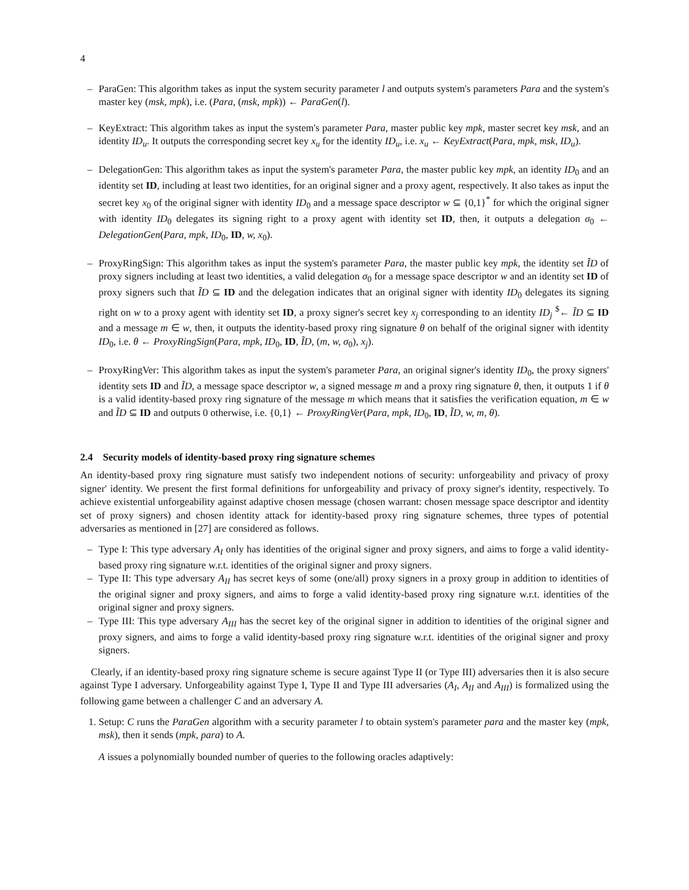4
– ParaGen: This algorithm takes as input the system security parameter l and outputs system's parameters Para and the system's master key (msk, mpk), i.e. (Para, (msk, mpk)) ← ParaGen(l).
– KeyExtract: This algorithm takes as input the system's parameter Para, master public key mpk, master secret key msk, and an identity ID<sub>u</sub>. It outputs the corresponding secret key x<sub>u</sub> for the identity ID<sub>u</sub>, i.e. x<sub>u</sub> ← KeyExtract(Para, mpk, msk, ID<sub>u</sub>).
– DelegationGen: This algorithm takes as input the system's parameter Para, the master public key mpk, an identity ID<sub>0</sub> and an identity set ID, including at least two identities, for an original signer and a proxy agent, respectively. It also takes as input the secret key x<sub>0</sub> of the original signer with identity ID<sub>0</sub> and a message space descriptor w ⊆ {0,1}<sup>*</sup> for which the original signer with identity ID<sub>0</sub> delegates its signing right to a proxy agent with identity set ID, then, it outputs a delegation σ<sub>0</sub> ← DelegationGen(Para, mpk, ID<sub>0</sub>, ID, w, x<sub>0</sub>).
– ProxyRingSign: This algorithm takes as input the system's parameter Para, the master public key mpk, the identity set ĨD of proxy signers including at least two identities, a valid delegation σ<sub>0</sub> for a message space descriptor w and an identity set ID of proxy signers such that ĨD ⊆ ID and the delegation indicates that an original signer with identity ID<sub>0</sub> delegates its signing right on w to a proxy agent with identity set ID, a proxy signer's secret key x<sub>j</sub> corresponding to an identity ID<sub>j</sub> <sup>$</sup>← ĨD ⊆ ID and a message m ∈ w, then, it outputs the identity-based proxy ring signature θ on behalf of the original signer with identity ID<sub>0</sub>, i.e. θ ← ProxyRingSign(Para, mpk, ID<sub>0</sub>, ID, ĨD, (m, w, σ<sub>0</sub>), x<sub>j</sub>).
– ProxyRingVer: This algorithm takes as input the system's parameter Para, an original signer's identity ID<sub>0</sub>, the proxy signers' identity sets ID and ĨD, a message space descriptor w, a signed message m and a proxy ring signature θ, then, it outputs 1 if θ is a valid identity-based proxy ring signature of the message m which means that it satisfies the verification equation, m ∈ w and ĨD ⊆ ID and outputs 0 otherwise, i.e. {0,1} ← ProxyRingVer(Para, mpk, ID<sub>0</sub>, ID, ĨD, w, m, θ).
2.4 Security models of identity-based proxy ring signature schemes
An identity-based proxy ring signature must satisfy two independent notions of security: unforgeability and privacy of proxy signer' identity. We present the first formal definitions for unforgeability and privacy of proxy signer's identity, respectively. To achieve existential unforgeability against adaptive chosen message (chosen warrant: chosen message space descriptor and identity set of proxy signers) and chosen identity attack for identity-based proxy ring signature schemes, three types of potential adversaries as mentioned in [27] are considered as follows.
– Type I: This type adversary A<sub>I</sub> only has identities of the original signer and proxy signers, and aims to forge a valid identity-based proxy ring signature w.r.t. identities of the original signer and proxy signers.
– Type II: This type adversary A<sub>II</sub> has secret keys of some (one/all) proxy signers in a proxy group in addition to identities of the original signer and proxy signers, and aims to forge a valid identity-based proxy ring signature w.r.t. identities of the original signer and proxy signers.
– Type III: This type adversary A<sub>III</sub> has the secret key of the original signer in addition to identities of the original signer and proxy signers, and aims to forge a valid identity-based proxy ring signature w.r.t. identities of the original signer and proxy signers.
Clearly, if an identity-based proxy ring signature scheme is secure against Type II (or Type III) adversaries then it is also secure against Type I adversary. Unforgeability against Type I, Type II and Type III adversaries (A<sub>I</sub>, A<sub>II</sub> and A<sub>III</sub>) is formalized using the following game between a challenger C and an adversary A.
1. Setup: C runs the ParaGen algorithm with a security parameter l to obtain system's parameter para and the master key (mpk, msk), then it sends (mpk, para) to A.
A issues a polynomially bounded number of queries to the following oracles adaptively: